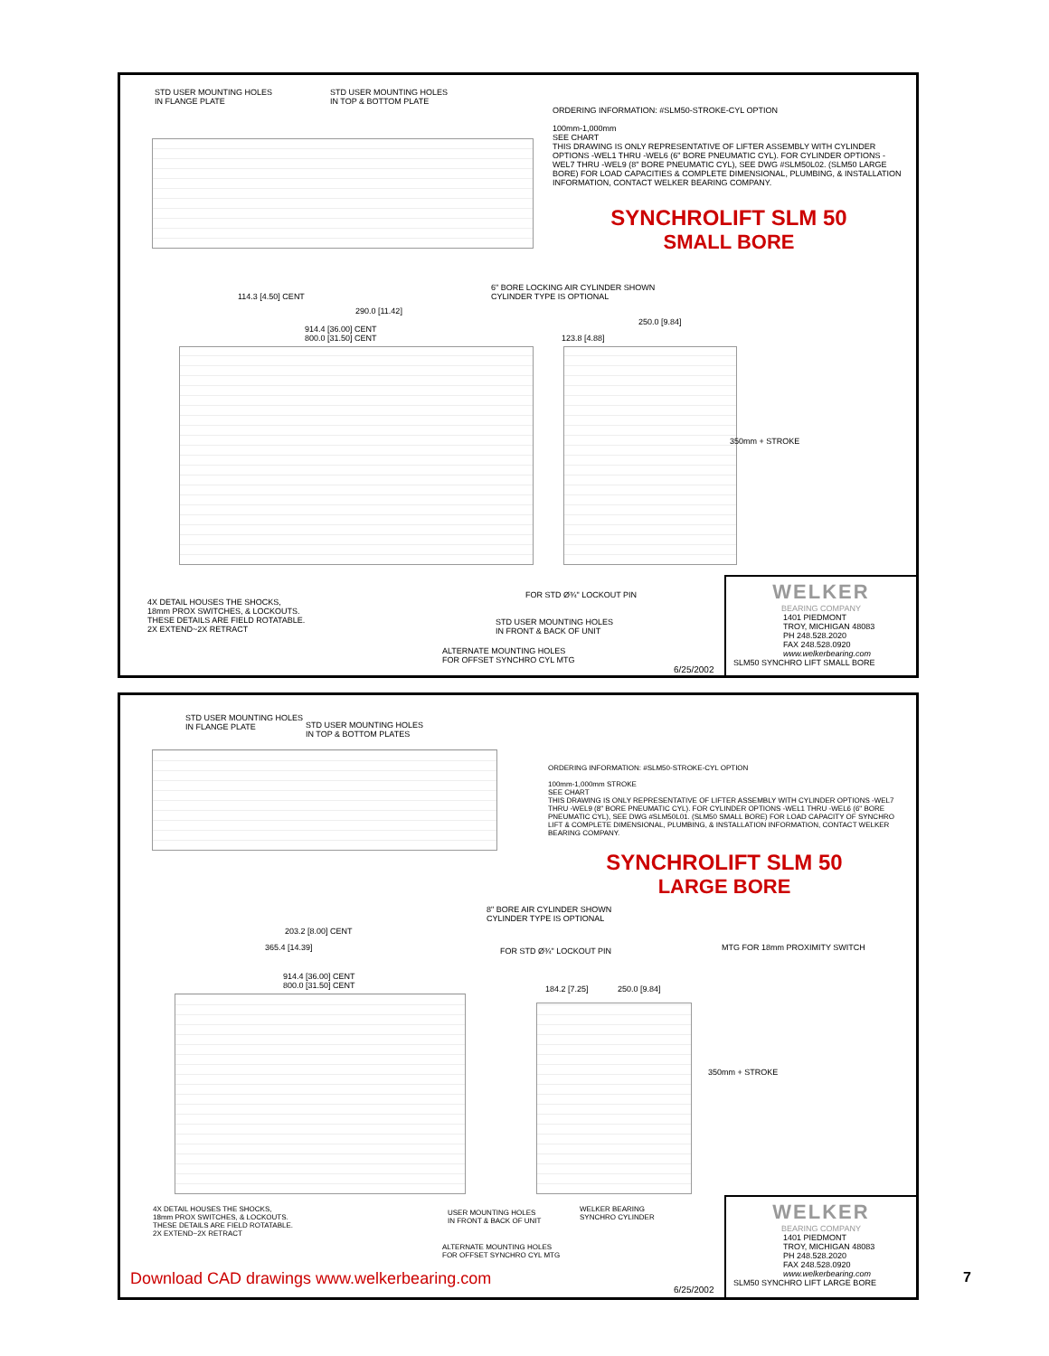STD USER MOUNTING HOLES
IN FLANGE PLATE
STD USER MOUNTING HOLES
IN TOP & BOTTOM PLATE
ORDERING INFORMATION: #SLM50-STROKE-CYL OPTION
100mm-1,000mm
SEE CHART
THIS DRAWING IS ONLY REPRESENTATIVE OF LIFTER ASSEMBLY WITH CYLINDER OPTIONS -WEL1 THRU -WEL6 (6" BORE PNEUMATIC CYL). FOR CYLINDER OPTIONS -WEL7 THRU -WEL9 (8" BORE PNEUMATIC CYL), SEE DWG #SLM50L02. (SLM50 LARGE BORE) FOR LOAD CAPACITIES & COMPLETE DIMENSIONAL, PLUMBING, & INSTALLATION INFORMATION, CONTACT WELKER BEARING COMPANY.
SYNCHROLIFT SLM 50
SMALL BORE
114.3 [4.50] CENT
290.0 [11.42]
6" BORE LOCKING AIR CYLINDER SHOWN
CYLINDER TYPE IS OPTIONAL
914.4 [36.00] CENT
800.0 [31.50] CENT
250.0 [9.84]
123.8 [4.88]
350mm + STROKE
FOR STD Ø¾" LOCKOUT PIN
4X DETAIL HOUSES THE SHOCKS,
18mm PROX SWITCHES, & LOCKOUTS.
THESE DETAILS ARE FIELD ROTATABLE.
2X EXTEND~2X RETRACT
STD USER MOUNTING HOLES
IN FRONT & BACK OF UNIT
ALTERNATE MOUNTING HOLES
FOR OFFSET SYNCHRO CYL MTG
6/25/2002
WELKER
BEARING COMPANY
1401 PIEDMONT
TROY, MICHIGAN 48083
PH 248.528.2020
FAX 248.528.0920
www.welkerbearing.com
SLM50 SYNCHRO LIFT SMALL BORE
STD USER MOUNTING HOLES
IN FLANGE PLATE
STD USER MOUNTING HOLES
IN TOP & BOTTOM PLATES
ORDERING INFORMATION: #SLM50-STROKE-CYL OPTION
100mm-1,000mm STROKE
SEE CHART
THIS DRAWING IS ONLY REPRESENTATIVE OF LIFTER ASSEMBLY WITH CYLINDER OPTIONS -WEL7 THRU -WEL9 (8" BORE PNEUMATIC CYL). FOR CYLINDER OPTIONS -WEL1 THRU -WEL6 (6" BORE PNEUMATIC CYL), SEE DWG #SLM50L01. (SLM50 SMALL BORE) FOR LOAD CAPACITY OF SYNCHRO LIFT & COMPLETE DIMENSIONAL, PLUMBING, & INSTALLATION INFORMATION, CONTACT WELKER BEARING COMPANY.
SYNCHROLIFT SLM 50
LARGE BORE
8" BORE AIR CYLINDER SHOWN
CYLINDER TYPE IS OPTIONAL
203.2 [8.00] CENT
365.4 [14.39] FOR STD Ø¾" LOCKOUT PIN MTG FOR 18mm PROXIMITY SWITCH
914.4 [36.00] CENT
800.0 [31.50] CENT
184.2 [7.25] 250.0 [9.84]
350mm + STROKE
4X DETAIL HOUSES THE SHOCKS,
18mm PROX SWITCHES, & LOCKOUTS.
THESE DETAILS ARE FIELD ROTATABLE.
2X EXTEND~2X RETRACT
USER MOUNTING HOLES
IN FRONT & BACK OF UNIT
WELKER BEARING
SYNCHRO CYLINDER
ALTERNATE MOUNTING HOLES
FOR OFFSET SYNCHRO CYL MTG
6/25/2002
WELKER
BEARING COMPANY
1401 PIEDMONT
TROY, MICHIGAN 48083
PH 248.528.2020
FAX 248.528.0920
www.welkerbearing.com
SLM50 SYNCHRO LIFT LARGE BORE
Download CAD drawings www.welkerbearing.com
7